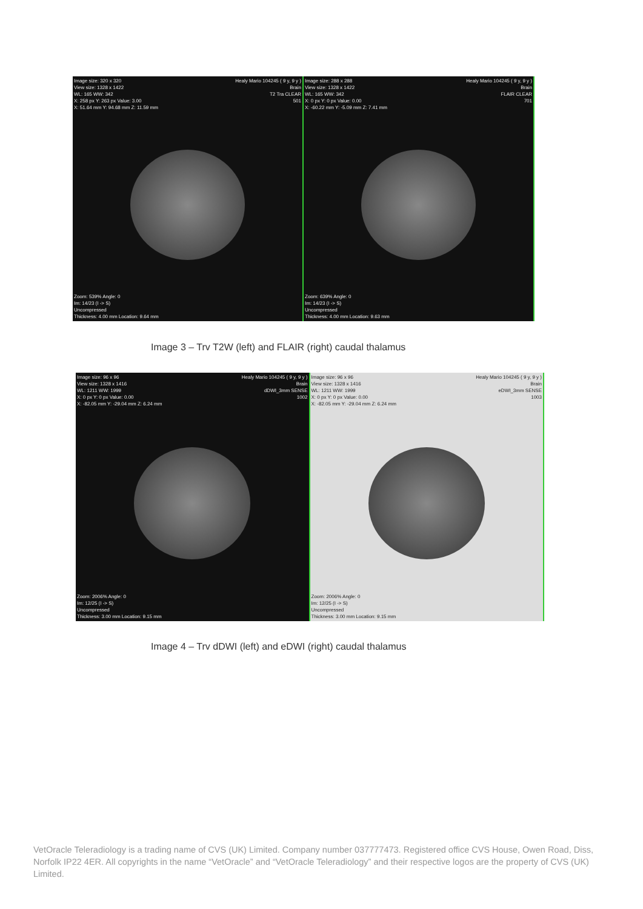Image size: 320 x 320
View size: 1328 x 1422
WL: 165 WW: 342
X: 258 px Y: 263 px Value: 3.00
X: 51.64 mm Y: 94.68 mm Z: 11.59 mm
Healy Mario 104245 ( 9 y, 9 y )
Brain
T2 Tra CLEAR
501
Zoom: 539% Angle: 0
Im: 14/23 (I -> S)
Uncompressed
Thickness: 4.00 mm Location: 9.64 mm
Image size: 288 x 288
View size: 1328 x 1422
WL: 165 WW: 342
X: 0 px Y: 0 px Value: 0.00
X: -60.22 mm Y: -5.09 mm Z: 7.41 mm
Healy Mario 104245 ( 9 y, 9 y )
Brain
FLAIR CLEAR
701
Zoom: 639% Angle: 0
Im: 14/23 (I -> S)
Uncompressed
Thickness: 4.00 mm Location: 9.63 mm
Image 3 – Trv T2W (left) and FLAIR (right) caudal thalamus
Image size: 96 x 96
View size: 1328 x 1416
WL: 1211 WW: 1999
X: 0 px Y: 0 px Value: 0.00
X: -82.05 mm Y: -29.04 mm Z: 6.24 mm
Healy Mario 104245 ( 9 y, 9 y )
Brain
dDWI_3mm SENSE
1002
Zoom: 2006% Angle: 0
Im: 12/25 (I -> S)
Uncompressed
Thickness: 3.00 mm Location: 9.15 mm
Image size: 96 x 96
View size: 1328 x 1416
WL: 1211 WW: 1999
X: 0 px Y: 0 px Value: 0.00
X: -82.05 mm Y: -29.04 mm Z: 6.24 mm
Healy Mario 104245 ( 9 y, 9 y )
Brain
eDWI_3mm SENSE
1003
Zoom: 2006% Angle: 0
Im: 12/25 (I -> S)
Uncompressed
Thickness: 3.00 mm Location: 9.15 mm
Image 4 – Trv dDWI (left) and eDWI (right) caudal thalamus
VetOracle Teleradiology is a trading name of CVS (UK) Limited. Company number 037777473. Registered office CVS House, Owen Road, Diss, Norfolk IP22 4ER. All copyrights in the name “VetOracle” and “VetOracle Teleradiology” and their respective logos are the property of CVS (UK) Limited.